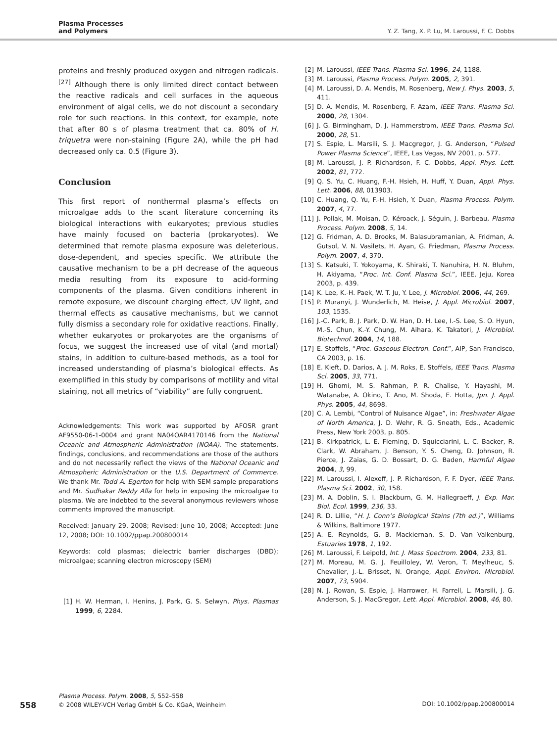Plasma Processes
and Polymers
Y. Z. Tang, X. P. Lu, M. Laroussi, F. C. Dobbs
proteins and freshly produced oxygen and nitrogen radicals.<sup>[27]</sup> Although there is only limited direct contact between the reactive radicals and cell surfaces in the aqueous environment of algal cells, we do not discount a secondary role for such reactions. In this context, for example, note that after 80 s of plasma treatment that ca. 80% of H. triquetra were non-staining (Figure 2A), while the pH had decreased only ca. 0.5 (Figure 3).
Conclusion
This first report of nonthermal plasma’s effects on microalgae adds to the scant literature concerning its biological interactions with eukaryotes; previous studies have mainly focused on bacteria (prokaryotes). We determined that remote plasma exposure was deleterious, dose-dependent, and species specific. We attribute the causative mechanism to be a pH decrease of the aqueous media resulting from its exposure to acid-forming components of the plasma. Given conditions inherent in remote exposure, we discount charging effect, UV light, and thermal effects as causative mechanisms, but we cannot fully dismiss a secondary role for oxidative reactions. Finally, whether eukaryotes or prokaryotes are the organisms of focus, we suggest the increased use of vital (and mortal) stains, in addition to culture-based methods, as a tool for increased understanding of plasma’s biological effects. As exemplified in this study by comparisons of motility and vital staining, not all metrics of “viability” are fully congruent.
Acknowledgements: This work was supported by AFOSR grant AF9550-06-1-0004 and grant NA04OAR4170146 from the National Oceanic and Atmospheric Administration (NOAA). The statements, findings, conclusions, and recommendations are those of the authors and do not necessarily reflect the views of the National Oceanic and Atmospheric Administration or the U.S. Department of Commerce. We thank Mr. Todd A. Egerton for help with SEM sample preparations and Mr. Sudhakar Reddy Alla for help in exposing the microalgae to plasma. We are indebted to the several anonymous reviewers whose comments improved the manuscript.
Received: January 29, 2008; Revised: June 10, 2008; Accepted: June 12, 2008; DOI: 10.1002/ppap.200800014
Keywords: cold plasmas; dielectric barrier discharges (DBD); microalgae; scanning electron microscopy (SEM)
[1] H. W. Herman, I. Henins, J. Park, G. S. Selwyn, Phys. Plasmas 1999, 6, 2284.
[2] M. Laroussi, IEEE Trans. Plasma Sci. 1996, 24, 1188.
[3] M. Laroussi, Plasma Process. Polym. 2005, 2, 391.
[4] M. Laroussi, D. A. Mendis, M. Rosenberg, New J. Phys. 2003, 5, 411.
[5] D. A. Mendis, M. Rosenberg, F. Azam, IEEE Trans. Plasma Sci. 2000, 28, 1304.
[6] J. G. Birmingham, D. J. Hammerstrom, IEEE Trans. Plasma Sci. 2000, 28, 51.
[7] S. Espie, L. Marsili, S. J. Macgregor, J. G. Anderson, “Pulsed Power Plasma Science”, IEEE, Las Vegas, NV 2001, p. 577.
[8] M. Laroussi, J. P. Richardson, F. C. Dobbs, Appl. Phys. Lett. 2002, 81, 772.
[9] Q. S. Yu, C. Huang, F.-H. Hsieh, H. Huff, Y. Duan, Appl. Phys. Lett. 2006, 88, 013903.
[10] C. Huang, Q. Yu, F.-H. Hsieh, Y. Duan, Plasma Process. Polym. 2007, 4, 77.
[11] J. Pollak, M. Moisan, D. Kéroack, J. Séguin, J. Barbeau, Plasma Process. Polym. 2008, 5, 14.
[12] G. Fridman, A. D. Brooks, M. Balasubramanian, A. Fridman, A. Gutsol, V. N. Vasilets, H. Ayan, G. Friedman, Plasma Process. Polym. 2007, 4, 370.
[13] S. Katsuki, T. Yokoyama, K. Shiraki, T. Nanuhira, H. N. Bluhm, H. Akiyama, “Proc. Int. Conf. Plasma Sci.”, IEEE, Jeju, Korea 2003, p. 439.
[14] K. Lee, K.-H. Paek, W. T. Ju, Y. Lee, J. Microbiol. 2006, 44, 269.
[15] P. Muranyi, J. Wunderlich, M. Heise, J. Appl. Microbiol. 2007, 103, 1535.
[16] J.-C. Park, B. J. Park, D. W. Han, D. H. Lee, I.-S. Lee, S. O. Hyun, M.-S. Chun, K.-Y. Chung, M. Aihara, K. Takatori, J. Microbiol. Biotechnol. 2004, 14, 188.
[17] E. Stoffels, “Proc. Gaseous Electron. Conf.”, AIP, San Francisco, CA 2003, p. 16.
[18] E. Kieft, D. Darios, A. J. M. Roks, E. Stoffels, IEEE Trans. Plasma Sci. 2005, 33, 771.
[19] H. Ghomi, M. S. Rahman, P. R. Chalise, Y. Hayashi, M. Watanabe, A. Okino, T. Ano, M. Shoda, E. Hotta, Jpn. J. Appl. Phys. 2005, 44, 8698.
[20] C. A. Lembi, “Control of Nuisance Algae”, in: Freshwater Algae of North America, J. D. Wehr, R. G. Sneath, Eds., Academic Press, New York 2003, p. 805.
[21] B. Kirkpatrick, L. E. Fleming, D. Squicciarini, L. C. Backer, R. Clark, W. Abraham, J. Benson, Y. S. Cheng, D. Johnson, R. Pierce, J. Zaias, G. D. Bossart, D. G. Baden, Harmful Algae 2004, 3, 99.
[22] M. Laroussi, I. Alexeff, J. P. Richardson, F. F. Dyer, IEEE Trans. Plasma Sci. 2002, 30, 158.
[23] M. A. Doblin, S. I. Blackburn, G. M. Hallegraeff, J. Exp. Mar. Biol. Ecol. 1999, 236, 33.
[24] R. D. Lillie, “H. J. Conn’s Biological Stains (7th ed.)”, Williams & Wilkins, Baltimore 1977.
[25] A. E. Reynolds, G. B. Mackiernan, S. D. Van Valkenburg, Estuaries 1978, 1, 192.
[26] M. Laroussi, F. Leipold, Int. J. Mass Spectrom. 2004, 233, 81.
[27] M. Moreau, M. G. J. Feuilloley, W. Veron, T. Meylheuc, S. Chevalier, J.-L. Brisset, N. Orange, Appl. Environ. Microbiol. 2007, 73, 5904.
[28] N. J. Rowan, S. Espie, J. Harrower, H. Farrell, L. Marsili, J. G. Anderson, S. J. MacGregor, Lett. Appl. Microbiol. 2008, 46, 80.
558
Plasma Process. Polym. 2008, 5, 552–558
© 2008 WILEY-VCH Verlag GmbH & Co. KGaA, Weinheim
DOI: 10.1002/ppap.200800014